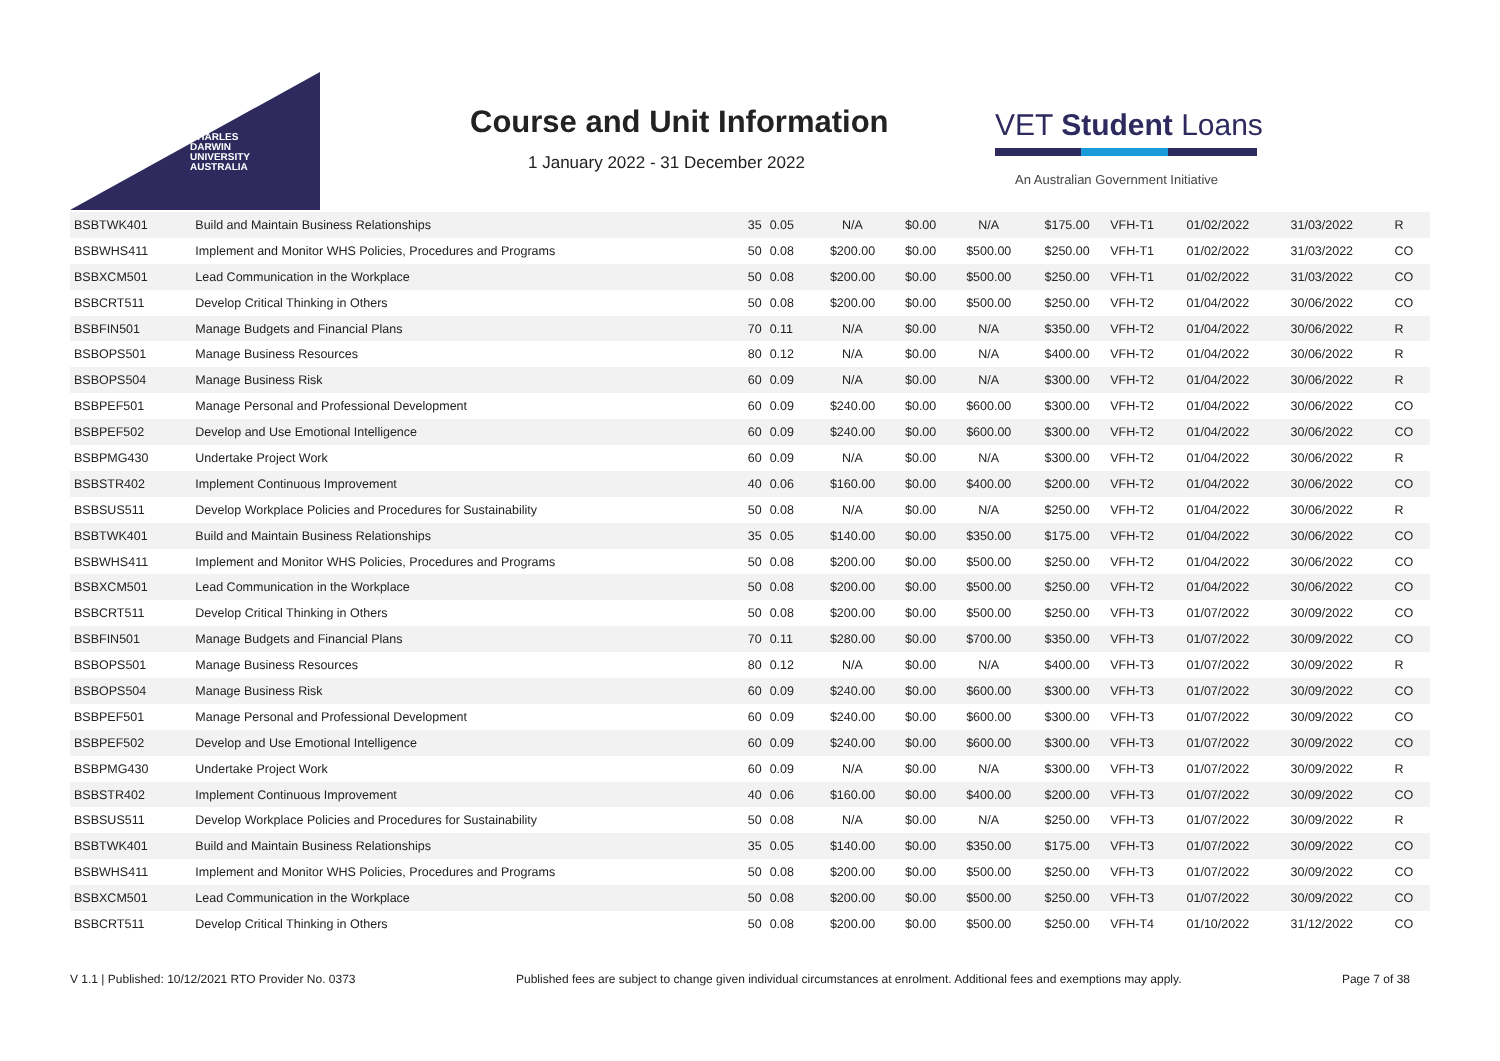CHARLES
DARWIN
UNIVERSITY
AUSTRALIA
Course and Unit Information
1 January 2022 - 31 December 2022
VET Student Loans
An Australian Government Initiative
| BSBTWK401 | Build and Maintain Business Relationships | 35 | 0.05 | N/A | $0.00 | N/A | $175.00 | VFH-T1 | 01/02/2022 | 31/03/2022 | R |
| BSBWHS411 | Implement and Monitor WHS Policies, Procedures and Programs | 50 | 0.08 | $200.00 | $0.00 | $500.00 | $250.00 | VFH-T1 | 01/02/2022 | 31/03/2022 | CO |
| BSBXCM501 | Lead Communication in the Workplace | 50 | 0.08 | $200.00 | $0.00 | $500.00 | $250.00 | VFH-T1 | 01/02/2022 | 31/03/2022 | CO |
| BSBCRT511 | Develop Critical Thinking in Others | 50 | 0.08 | $200.00 | $0.00 | $500.00 | $250.00 | VFH-T2 | 01/04/2022 | 30/06/2022 | CO |
| BSBFIN501 | Manage Budgets and Financial Plans | 70 | 0.11 | N/A | $0.00 | N/A | $350.00 | VFH-T2 | 01/04/2022 | 30/06/2022 | R |
| BSBOPS501 | Manage Business Resources | 80 | 0.12 | N/A | $0.00 | N/A | $400.00 | VFH-T2 | 01/04/2022 | 30/06/2022 | R |
| BSBOPS504 | Manage Business Risk | 60 | 0.09 | N/A | $0.00 | N/A | $300.00 | VFH-T2 | 01/04/2022 | 30/06/2022 | R |
| BSBPEF501 | Manage Personal and Professional Development | 60 | 0.09 | $240.00 | $0.00 | $600.00 | $300.00 | VFH-T2 | 01/04/2022 | 30/06/2022 | CO |
| BSBPEF502 | Develop and Use Emotional Intelligence | 60 | 0.09 | $240.00 | $0.00 | $600.00 | $300.00 | VFH-T2 | 01/04/2022 | 30/06/2022 | CO |
| BSBPMG430 | Undertake Project Work | 60 | 0.09 | N/A | $0.00 | N/A | $300.00 | VFH-T2 | 01/04/2022 | 30/06/2022 | R |
| BSBSTR402 | Implement Continuous Improvement | 40 | 0.06 | $160.00 | $0.00 | $400.00 | $200.00 | VFH-T2 | 01/04/2022 | 30/06/2022 | CO |
| BSBSUS511 | Develop Workplace Policies and Procedures for Sustainability | 50 | 0.08 | N/A | $0.00 | N/A | $250.00 | VFH-T2 | 01/04/2022 | 30/06/2022 | R |
| BSBTWK401 | Build and Maintain Business Relationships | 35 | 0.05 | $140.00 | $0.00 | $350.00 | $175.00 | VFH-T2 | 01/04/2022 | 30/06/2022 | CO |
| BSBWHS411 | Implement and Monitor WHS Policies, Procedures and Programs | 50 | 0.08 | $200.00 | $0.00 | $500.00 | $250.00 | VFH-T2 | 01/04/2022 | 30/06/2022 | CO |
| BSBXCM501 | Lead Communication in the Workplace | 50 | 0.08 | $200.00 | $0.00 | $500.00 | $250.00 | VFH-T2 | 01/04/2022 | 30/06/2022 | CO |
| BSBCRT511 | Develop Critical Thinking in Others | 50 | 0.08 | $200.00 | $0.00 | $500.00 | $250.00 | VFH-T3 | 01/07/2022 | 30/09/2022 | CO |
| BSBFIN501 | Manage Budgets and Financial Plans | 70 | 0.11 | $280.00 | $0.00 | $700.00 | $350.00 | VFH-T3 | 01/07/2022 | 30/09/2022 | CO |
| BSBOPS501 | Manage Business Resources | 80 | 0.12 | N/A | $0.00 | N/A | $400.00 | VFH-T3 | 01/07/2022 | 30/09/2022 | R |
| BSBOPS504 | Manage Business Risk | 60 | 0.09 | $240.00 | $0.00 | $600.00 | $300.00 | VFH-T3 | 01/07/2022 | 30/09/2022 | CO |
| BSBPEF501 | Manage Personal and Professional Development | 60 | 0.09 | $240.00 | $0.00 | $600.00 | $300.00 | VFH-T3 | 01/07/2022 | 30/09/2022 | CO |
| BSBPEF502 | Develop and Use Emotional Intelligence | 60 | 0.09 | $240.00 | $0.00 | $600.00 | $300.00 | VFH-T3 | 01/07/2022 | 30/09/2022 | CO |
| BSBPMG430 | Undertake Project Work | 60 | 0.09 | N/A | $0.00 | N/A | $300.00 | VFH-T3 | 01/07/2022 | 30/09/2022 | R |
| BSBSTR402 | Implement Continuous Improvement | 40 | 0.06 | $160.00 | $0.00 | $400.00 | $200.00 | VFH-T3 | 01/07/2022 | 30/09/2022 | CO |
| BSBSUS511 | Develop Workplace Policies and Procedures for Sustainability | 50 | 0.08 | N/A | $0.00 | N/A | $250.00 | VFH-T3 | 01/07/2022 | 30/09/2022 | R |
| BSBTWK401 | Build and Maintain Business Relationships | 35 | 0.05 | $140.00 | $0.00 | $350.00 | $175.00 | VFH-T3 | 01/07/2022 | 30/09/2022 | CO |
| BSBWHS411 | Implement and Monitor WHS Policies, Procedures and Programs | 50 | 0.08 | $200.00 | $0.00 | $500.00 | $250.00 | VFH-T3 | 01/07/2022 | 30/09/2022 | CO |
| BSBXCM501 | Lead Communication in the Workplace | 50 | 0.08 | $200.00 | $0.00 | $500.00 | $250.00 | VFH-T3 | 01/07/2022 | 30/09/2022 | CO |
| BSBCRT511 | Develop Critical Thinking in Others | 50 | 0.08 | $200.00 | $0.00 | $500.00 | $250.00 | VFH-T4 | 01/10/2022 | 31/12/2022 | CO |
V 1.1 | Published: 10/12/2021 RTO Provider No. 0373 Published fees are subject to change given individual circumstances at enrolment. Additional fees and exemptions may apply. Page 7 of 38